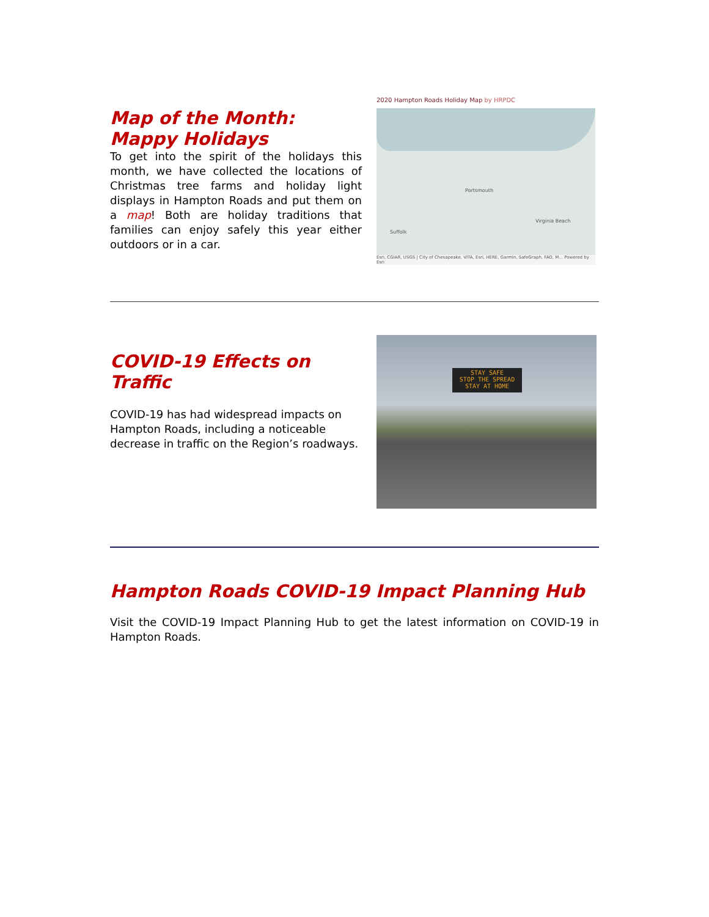Map of the Month: Mappy Holidays
To get into the spirit of the holidays this month, we have collected the locations of Christmas tree farms and holiday light displays in Hampton Roads and put them on a map! Both are holiday traditions that families can enjoy safely this year either outdoors or in a car.
2020 Hampton Roads Holiday Map by HRPDC
Suffolk
Portsmouth
Virginia Beach
Esri, CGIAR, USGS | City of Chesapeake, VITA, Esri, HERE, Garmin, SafeGraph, FAO, M... Powered by Esri
COVID-19 Effects on Traffic
COVID-19 has had widespread impacts on Hampton Roads, including a noticeable decrease in traffic on the Region’s roadways.
STAY SAFE
STOP THE SPREAD
STAY AT HOME
Hampton Roads COVID-19 Impact Planning Hub
Visit the COVID-19 Impact Planning Hub to get the latest information on COVID-19 in Hampton Roads.